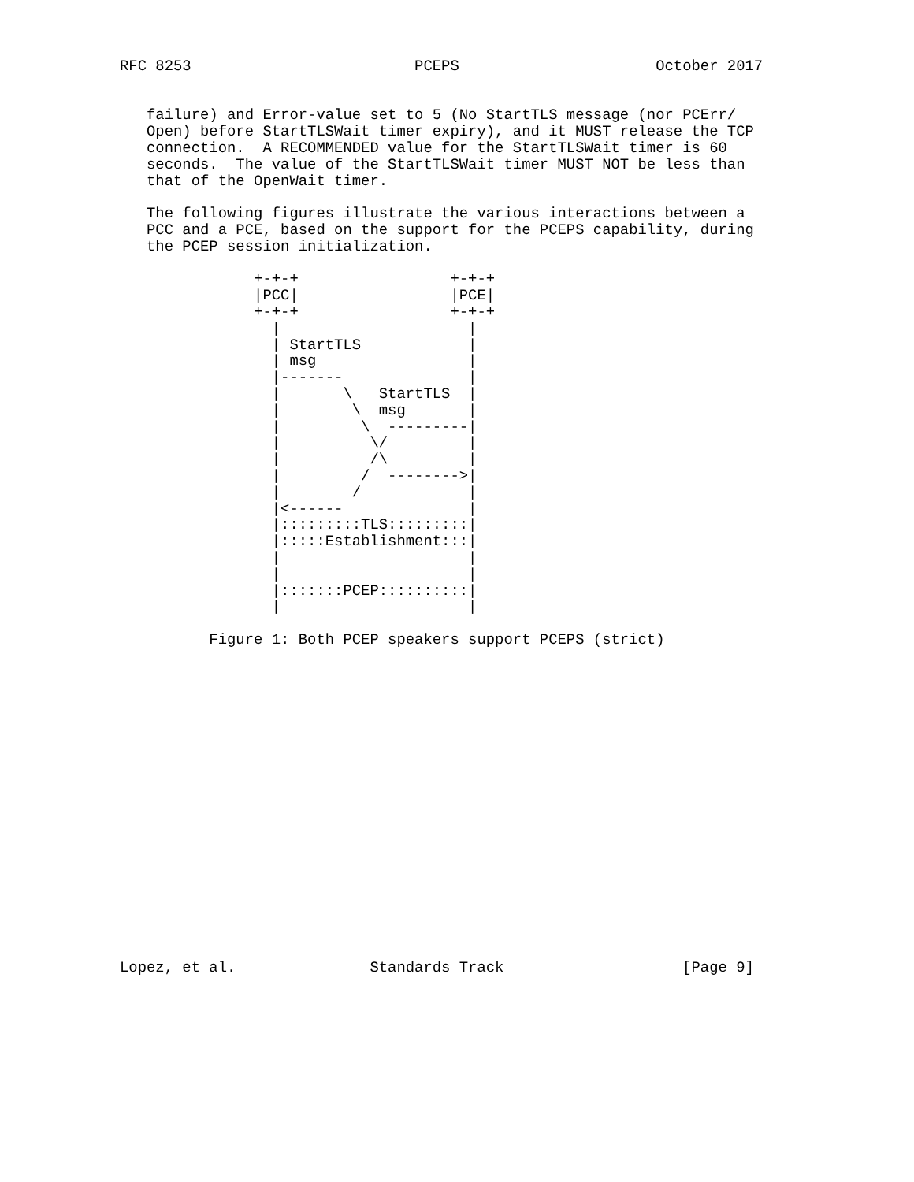RFC 8253                         PCEPS                      October 2017


   failure) and Error-value set to 5 (No StartTLS message (nor PCErr/
   Open) before StartTLSWait timer expiry), and it MUST release the TCP
   connection.  A RECOMMENDED value for the StartTLSWait timer is 60
   seconds.  The value of the StartTLSWait timer MUST NOT be less than
   that of the OpenWait timer.

   The following figures illustrate the various interactions between a
   PCC and a PCE, based on the support for the PCEPS capability, during
   the PCEP session initialization.

               +-+-+                 +-+-+
               |PCC|                 |PCE|
               +-+-+                 +-+-+
                 |                     |
                 | StartTLS            |
                 | msg                 |
                 |-------              |
                 |       \   StartTLS  |
                 |        \  msg       |
                 |         \  ---------|
                 |          \/         |
                 |          /\         |
                 |         /  -------->|
                 |        /            |
                 |<------              |
                 |:::::::::TLS:::::::::|
                 |:::::Establishment:::|
                 |                     |
                 |                     |
                 |:::::::PCEP::::::::::|
                 |                     |

          Figure 1: Both PCEP speakers support PCEPS (strict)



















Lopez, et al.               Standards Track                    [Page 9]